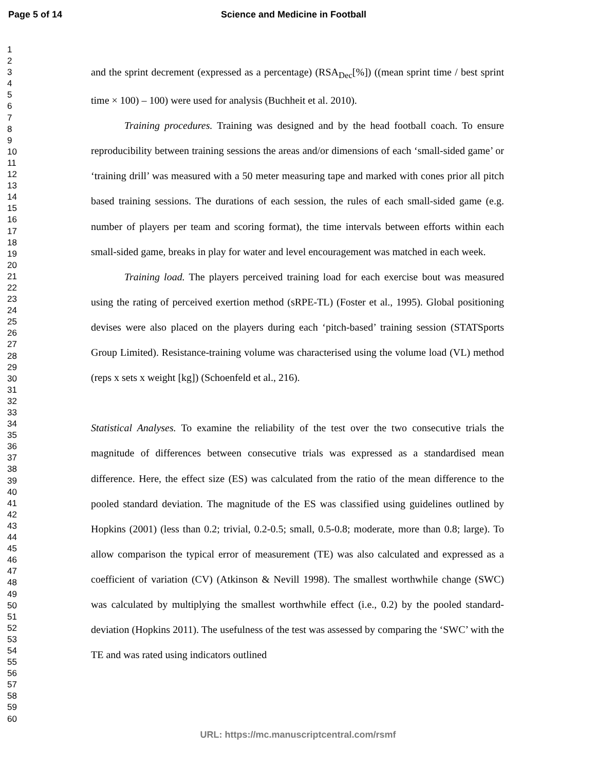Page 5 of 14 Science and Medicine in Football
1
2
3
4
5
6
7
8
9
10
11
12
13
14
15
16
17
18
19
20
21
22
23
24
25
26
27
28
29
30
31
32
33
34
35
36
37
38
39
40
41
42
43
44
45
46
47
48
49
50
51
52
53
54
55
56
57
58
59
60
and the sprint decrement (expressed as a percentage) (RSA<sub>Dec</sub>[%]) ((mean sprint time / best sprint time × 100) – 100) were used for analysis (Buchheit et al. 2010).
Training procedures. Training was designed and by the head football coach. To ensure reproducibility between training sessions the areas and/or dimensions of each ‘small-sided game’ or ‘training drill’ was measured with a 50 meter measuring tape and marked with cones prior all pitch based training sessions. The durations of each session, the rules of each small-sided game (e.g. number of players per team and scoring format), the time intervals between efforts within each small-sided game, breaks in play for water and level encouragement was matched in each week.
Training load. The players perceived training load for each exercise bout was measured using the rating of perceived exertion method (sRPE-TL) (Foster et al., 1995). Global positioning devises were also placed on the players during each ‘pitch-based’ training session (STATSports Group Limited). Resistance-training volume was characterised using the volume load (VL) method (reps x sets x weight [kg]) (Schoenfeld et al., 216).
Statistical Analyses. To examine the reliability of the test over the two consecutive trials the magnitude of differences between consecutive trials was expressed as a standardised mean difference. Here, the effect size (ES) was calculated from the ratio of the mean difference to the pooled standard deviation. The magnitude of the ES was classified using guidelines outlined by Hopkins (2001) (less than 0.2; trivial, 0.2-0.5; small, 0.5-0.8; moderate, more than 0.8; large). To allow comparison the typical error of measurement (TE) was also calculated and expressed as a coefficient of variation (CV) (Atkinson & Nevill 1998). The smallest worthwhile change (SWC) was calculated by multiplying the smallest worthwhile effect (i.e., 0.2) by the pooled standard-deviation (Hopkins 2011). The usefulness of the test was assessed by comparing the ‘SWC’ with the TE and was rated using indicators outlined
URL: https://mc.manuscriptcentral.com/rsmf